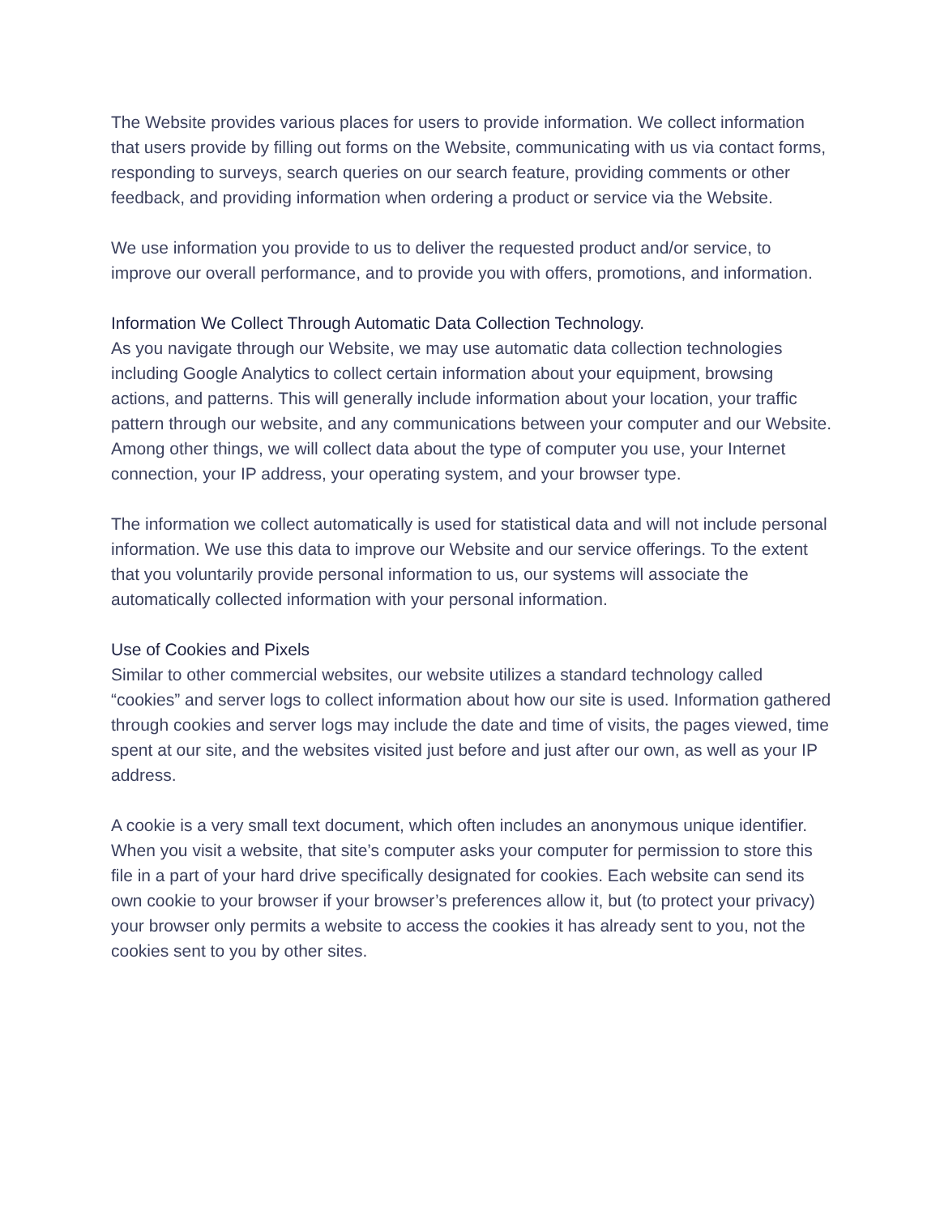The Website provides various places for users to provide information. We collect information that users provide by filling out forms on the Website, communicating with us via contact forms, responding to surveys, search queries on our search feature, providing comments or other feedback, and providing information when ordering a product or service via the Website.
We use information you provide to us to deliver the requested product and/or service, to improve our overall performance, and to provide you with offers, promotions, and information.
Information We Collect Through Automatic Data Collection Technology.
As you navigate through our Website, we may use automatic data collection technologies including Google Analytics to collect certain information about your equipment, browsing actions, and patterns. This will generally include information about your location, your traffic pattern through our website, and any communications between your computer and our Website. Among other things, we will collect data about the type of computer you use, your Internet connection, your IP address, your operating system, and your browser type.
The information we collect automatically is used for statistical data and will not include personal information. We use this data to improve our Website and our service offerings. To the extent that you voluntarily provide personal information to us, our systems will associate the automatically collected information with your personal information.
Use of Cookies and Pixels
Similar to other commercial websites, our website utilizes a standard technology called “cookies” and server logs to collect information about how our site is used. Information gathered through cookies and server logs may include the date and time of visits, the pages viewed, time spent at our site, and the websites visited just before and just after our own, as well as your IP address.
A cookie is a very small text document, which often includes an anonymous unique identifier. When you visit a website, that site’s computer asks your computer for permission to store this file in a part of your hard drive specifically designated for cookies. Each website can send its own cookie to your browser if your browser’s preferences allow it, but (to protect your privacy) your browser only permits a website to access the cookies it has already sent to you, not the cookies sent to you by other sites.